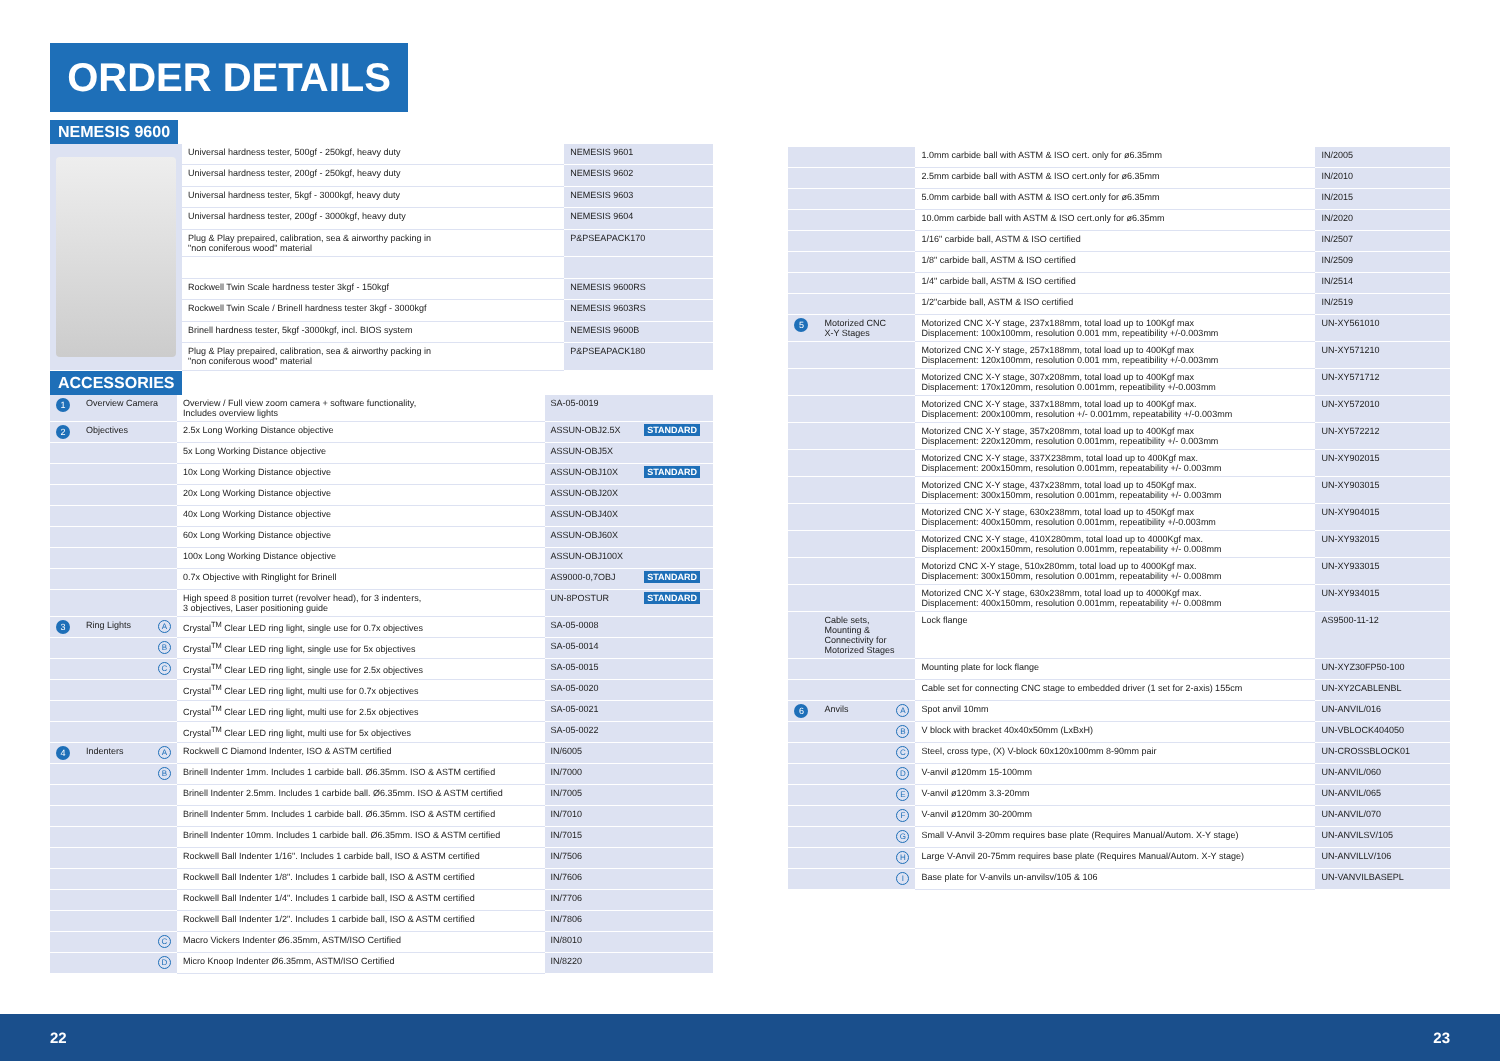ORDER DETAILS
NEMESIS 9600
| | Universal hardness tester, 500gf - 250kgf, heavy duty | NEMESIS 9601 | |
| | Universal hardness tester, 200gf - 250kgf, heavy duty | NEMESIS 9602 | |
| | Universal hardness tester, 5kgf - 3000kgf, heavy duty | NEMESIS 9603 | |
| | Universal hardness tester, 200gf - 3000kgf, heavy duty | NEMESIS 9604 | |
| | Plug & Play prepaired, calibration, sea & airworthy packing in "non coniferous wood" material | P&PSEAPACK170 | |
| | Rockwell Twin Scale hardness tester 3kgf - 150kgf | NEMESIS 9600RS | |
| | Rockwell Twin Scale / Brinell hardness tester 3kgf - 3000kgf | NEMESIS 9603RS | |
| | Brinell hardness tester, 5kgf -3000kgf, incl. BIOS system | NEMESIS 9600B | |
| | Plug & Play prepaired, calibration, sea & airworthy packing in "non coniferous wood" material | P&PSEAPACK180 | |
ACCESSORIES
| 1 | Overview Camera | Overview / Full view zoom camera + software functionality, Includes overview lights | SA-05-0019 | |
| 2 | Objectives | 2.5x Long Working Distance objective | ASSUN-OBJ2.5X | STANDARD |
| | | 5x Long Working Distance objective | ASSUN-OBJ5X | |
| | | 10x Long Working Distance objective | ASSUN-OBJ10X | STANDARD |
| | | 20x Long Working Distance objective | ASSUN-OBJ20X | |
| | | 40x Long Working Distance objective | ASSUN-OBJ40X | |
| | | 60x Long Working Distance objective | ASSUN-OBJ60X | |
| | | 100x Long Working Distance objective | ASSUN-OBJ100X | |
| | | 0.7x Objective with Ringlight for Brinell | AS9000-0,7OBJ | STANDARD |
| | | High speed 8 position turret (revolver head), for 3 indenters, 3 objectives, Laser positioning guide | UN-8POSTUR | STANDARD |
| 3 | Ring Lights A | Crystal<sup>TM</sup> Clear LED ring light, single use for 0.7x objectives | SA-05-0008 | |
| | B | Crystal<sup>TM</sup> Clear LED ring light, single use for 5x objectives | SA-05-0014 | |
| | C | Crystal<sup>TM</sup> Clear LED ring light, single use for 2.5x objectives | SA-05-0015 | |
| | | Crystal<sup>TM</sup> Clear LED ring light, multi use for 0.7x objectives | SA-05-0020 | |
| | | Crystal<sup>TM</sup> Clear LED ring light, multi use for 2.5x objectives | SA-05-0021 | |
| | | Crystal<sup>TM</sup> Clear LED ring light, multi use for 5x objectives | SA-05-0022 | |
| 4 | Indenters A | Rockwell C Diamond Indenter, ISO & ASTM certified | IN/6005 | |
| | B | Brinell Indenter 1mm. Includes 1 carbide ball. Ø6.35mm. ISO & ASTM certified | IN/7000 | |
| | | Brinell Indenter 2.5mm. Includes 1 carbide ball. Ø6.35mm. ISO & ASTM certified | IN/7005 | |
| | | Brinell Indenter 5mm. Includes 1 carbide ball. Ø6.35mm. ISO & ASTM certified | IN/7010 | |
| | | Brinell Indenter 10mm. Includes 1 carbide ball. Ø6.35mm. ISO & ASTM certified | IN/7015 | |
| | | Rockwell Ball Indenter 1/16". Includes 1 carbide ball, ISO & ASTM certified | IN/7506 | |
| | | Rockwell Ball Indenter 1/8". Includes 1 carbide ball, ISO & ASTM certified | IN/7606 | |
| | | Rockwell Ball Indenter 1/4". Includes 1 carbide ball, ISO & ASTM certified | IN/7706 | |
| | | Rockwell Ball Indenter 1/2". Includes 1 carbide ball, ISO & ASTM certified | IN/7806 | |
| | C | Macro Vickers Indenter Ø6.35mm, ASTM/ISO Certified | IN/8010 | |
| | D | Micro Knoop Indenter Ø6.35mm, ASTM/ISO Certified | IN/8220 | |
| | | 1.0mm carbide ball with ASTM & ISO cert. only for ø6.35mm | IN/2005 | |
| | | 2.5mm carbide ball with ASTM & ISO cert.only for ø6.35mm | IN/2010 | |
| | | 5.0mm carbide ball with ASTM & ISO cert.only for ø6.35mm | IN/2015 | |
| | | 10.0mm carbide ball with ASTM & ISO cert.only for ø6.35mm | IN/2020 | |
| | | 1/16" carbide ball, ASTM & ISO certified | IN/2507 | |
| | | 1/8" carbide ball, ASTM & ISO certified | IN/2509 | |
| | | 1/4" carbide ball, ASTM & ISO certified | IN/2514 | |
| | | 1/2"carbide ball, ASTM & ISO certified | IN/2519 | |
| 5 | Motorized CNC X-Y Stages | Motorized CNC X-Y stage, 237x188mm, total load up to 100Kgf max Displacement: 100x100mm, resolution 0.001 mm, repeatibility +/-0.003mm | UN-XY561010 | |
| | | Motorized CNC X-Y stage, 257x188mm, total load up to 400Kgf max Displacement: 120x100mm, resolution 0.001 mm, repeatibility +/-0.003mm | UN-XY571210 | |
| | | Motorized CNC X-Y stage, 307x208mm, total load up to 400Kgf max Displacement: 170x120mm, resolution 0.001mm, repeatibility +/-0.003mm | UN-XY571712 | |
| | | Motorized CNC X-Y stage, 337x188mm, total load up to 400Kgf max. Displacement: 200x100mm, resolution +/- 0.001mm, repeatability +/-0.003mm | UN-XY572010 | |
| | | Motorized CNC X-Y stage, 357x208mm, total load up to 400Kgf max Displacement: 220x120mm, resolution 0.001mm, repeatibility +/- 0.003mm | UN-XY572212 | |
| | | Motorized CNC X-Y stage, 337X238mm, total load up to 400Kgf max. Displacement: 200x150mm, resolution 0.001mm, repeatability +/- 0.003mm | UN-XY902015 | |
| | | Motorized CNC X-Y stage, 437x238mm, total load up to 450Kgf max. Displacement: 300x150mm, resolution 0.001mm, repeatability +/- 0.003mm | UN-XY903015 | |
| | | Motorized CNC X-Y stage, 630x238mm, total load up to 450Kgf max Displacement: 400x150mm, resolution 0.001mm, repeatibility +/-0.003mm | UN-XY904015 | |
| | | Motorized CNC X-Y stage, 410X280mm, total load up to 4000Kgf max. Displacement: 200x150mm, resolution 0.001mm, repeatability +/- 0.008mm | UN-XY932015 | |
| | | Motorizd CNC X-Y stage, 510x280mm, total load up to 4000Kgf max. Displacement: 300x150mm, resolution 0.001mm, repeatability +/- 0.008mm | UN-XY933015 | |
| | | Motorized CNC X-Y stage, 630x238mm, total load up to 4000Kgf max. Displacement: 400x150mm, resolution 0.001mm, repeatability +/- 0.008mm | UN-XY934015 | |
| | Cable sets, Mounting & Connectivity for Motorized Stages | Lock flange | AS9500-11-12 | |
| | | Mounting plate for lock flange | UN-XYZ30FP50-100 | |
| | | Cable set for connecting CNC stage to embedded driver (1 set for 2-axis) 155cm | UN-XY2CABLENBL | |
| 6 | Anvils A | Spot anvil 10mm | UN-ANVIL/016 | |
| | B | V block with bracket 40x40x50mm (LxBxH) | UN-VBLOCK404050 | |
| | C | Steel, cross type, (X) V-block 60x120x100mm 8-90mm pair | UN-CROSSBLOCK01 | |
| | D | V-anvil ø120mm 15-100mm | UN-ANVIL/060 | |
| | E | V-anvil ø120mm 3.3-20mm | UN-ANVIL/065 | |
| | F | V-anvil ø120mm 30-200mm | UN-ANVIL/070 | |
| | G | Small V-Anvil 3-20mm requires base plate (Requires Manual/Autom. X-Y stage) | UN-ANVILSV/105 | |
| | H | Large V-Anvil 20-75mm requires base plate (Requires Manual/Autom. X-Y stage) | UN-ANVILLV/106 | |
| | I | Base plate for V-anvils un-anvilsv/105 & 106 | UN-VANVILBASEPL | |
22 23